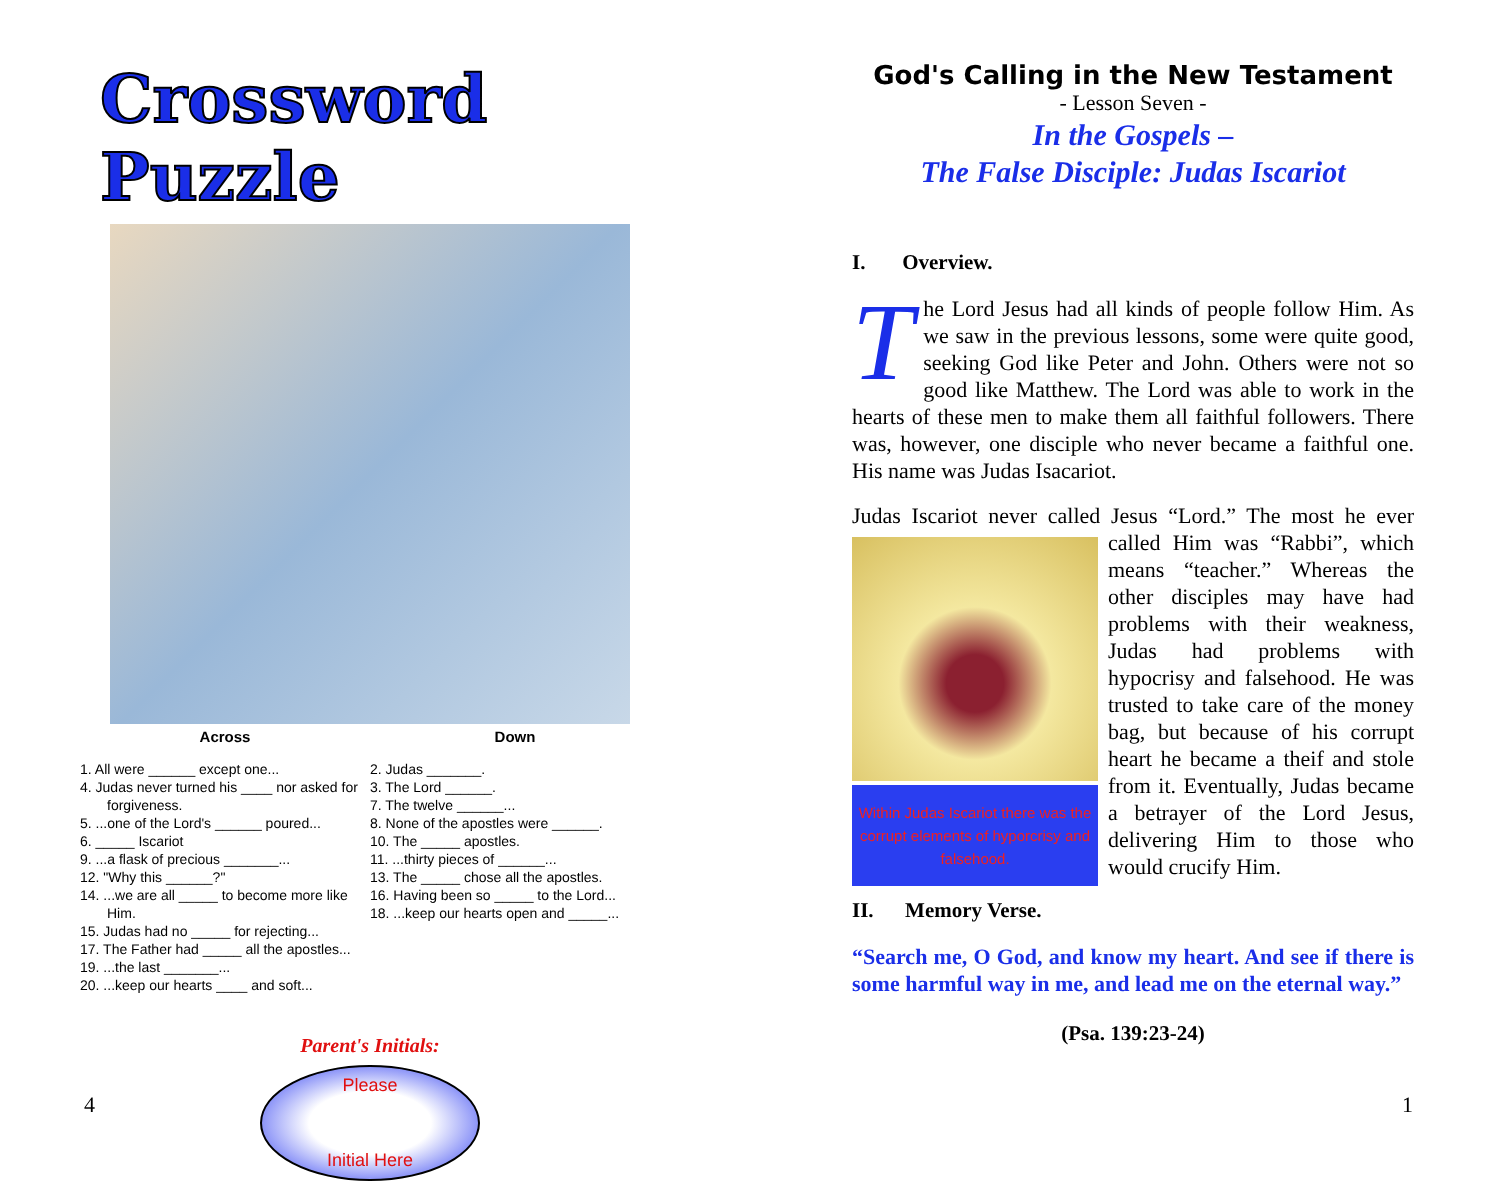Crossword Puzzle
Across
1. All were ______ except one...
4. Judas never turned his ____ nor asked for forgiveness.
5. ...one of the Lord's ______ poured...
6. _____ Iscariot
9. ...a flask of precious _______...
12. "Why this ______?"
14. ...we are all _____ to become more like Him.
15. Judas had no _____ for rejecting...
17. The Father had _____ all the apostles...
19. ...the last _______...
20. ...keep our hearts ____ and soft...
Down
2. Judas _______.
3. The Lord ______.
7. The twelve ______...
8. None of the apostles were ______.
10. The _____ apostles.
11. ...thirty pieces of ______...
13. The _____ chose all the apostles.
16. Having been so _____ to the Lord...
18. ...keep our hearts open and _____...
Parent's Initials:
Please
Initial Here
4
God's Calling in the New Testament
- Lesson Seven -
In the Gospels –
The False Disciple: Judas Iscariot
I. Overview.
The Lord Jesus had all kinds of people follow Him. As we saw in the previous lessons, some were quite good, seeking God like Peter and John. Others were not so good like Matthew. The Lord was able to work in the hearts of these men to make them all faithful followers. There was, however, one disciple who never became a faithful one. His name was Judas Isacariot.
Judas Iscariot never called Jesus “Lord.” The most he ever Within Judas Iscariot there was the corrupt elements of hyporcrisy and falsehood. called Him was “Rabbi”, which means “teacher.” Whereas the other disciples may have had problems with their weakness, Judas had problems with hypocrisy and falsehood. He was trusted to take care of the money bag, but because of his corrupt heart he became a theif and stole from it. Eventually, Judas became a betrayer of the Lord Jesus, delivering Him to those who would crucify Him.
II. Memory Verse.
“Search me, O God, and know my heart. And see if there is some harmful way in me, and lead me on the eternal way.”
(Psa. 139:23-24)
1